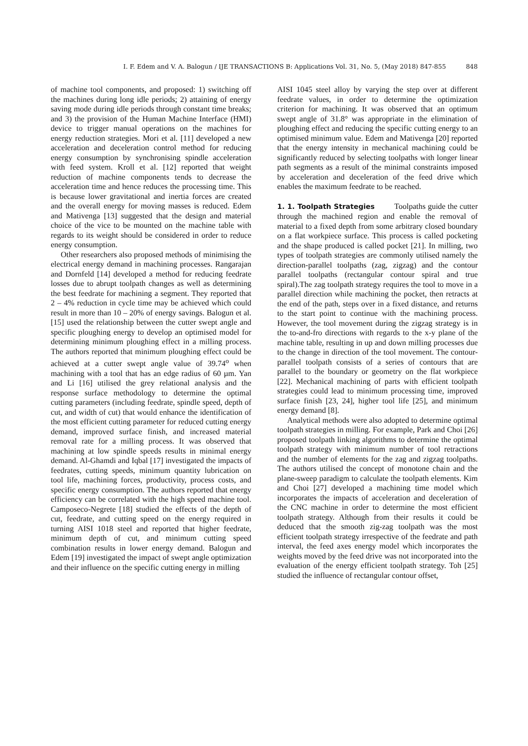I. F. Edem and V. A. Balogun / IJE TRANSACTIONS B: Applications Vol. 31, No. 5, (May 2018) 847-855 848
of machine tool components, and proposed: 1) switching off the machines during long idle periods; 2) attaining of energy saving mode during idle periods through constant time breaks; and 3) the provision of the Human Machine Interface (HMI) device to trigger manual operations on the machines for energy reduction strategies. Mori et al. [11] developed a new acceleration and deceleration control method for reducing energy consumption by synchronising spindle acceleration with feed system. Kroll et al. [12] reported that weight reduction of machine components tends to decrease the acceleration time and hence reduces the processing time. This is because lower gravitational and inertia forces are created and the overall energy for moving masses is reduced. Edem and Mativenga [13] suggested that the design and material choice of the vice to be mounted on the machine table with regards to its weight should be considered in order to reduce energy consumption.
Other researchers also proposed methods of minimising the electrical energy demand in machining processes. Rangarajan and Dornfeld [14] developed a method for reducing feedrate losses due to abrupt toolpath changes as well as determining the best feedrate for machining a segment. They reported that 2 – 4% reduction in cycle time may be achieved which could result in more than 10 – 20% of energy savings. Balogun et al. [15] used the relationship between the cutter swept angle and specific ploughing energy to develop an optimised model for determining minimum ploughing effect in a milling process. The authors reported that minimum ploughing effect could be achieved at a cutter swept angle value of 39.74<sup>o</sup> when machining with a tool that has an edge radius of 60 µm. Yan and Li [16] utilised the grey relational analysis and the response surface methodology to determine the optimal cutting parameters (including feedrate, spindle speed, depth of cut, and width of cut) that would enhance the identification of the most efficient cutting parameter for reduced cutting energy demand, improved surface finish, and increased material removal rate for a milling process. It was observed that machining at low spindle speeds results in minimal energy demand. Al-Ghamdi and Iqbal [17] investigated the impacts of feedrates, cutting speeds, minimum quantity lubrication on tool life, machining forces, productivity, process costs, and specific energy consumption. The authors reported that energy efficiency can be correlated with the high speed machine tool. Camposeco-Negrete [18] studied the effects of the depth of cut, feedrate, and cutting speed on the energy required in turning AISI 1018 steel and reported that higher feedrate, minimum depth of cut, and minimum cutting speed combination results in lower energy demand. Balogun and Edem [19] investigated the impact of swept angle optimization and their influence on the specific cutting energy in milling
AISI 1045 steel alloy by varying the step over at different feedrate values, in order to determine the optimization criterion for machining. It was observed that an optimum swept angle of 31.8° was appropriate in the elimination of ploughing effect and reducing the specific cutting energy to an optimised minimum value. Edem and Mativenga [20] reported that the energy intensity in mechanical machining could be significantly reduced by selecting toolpaths with longer linear path segments as a result of the minimal constraints imposed by acceleration and deceleration of the feed drive which enables the maximum feedrate to be reached.
1. 1. Toolpath Strategies Toolpaths guide the cutter through the machined region and enable the removal of material to a fixed depth from some arbitrary closed boundary on a flat workpiece surface. This process is called pocketing and the shape produced is called pocket [21]. In milling, two types of toolpath strategies are commonly utilised namely the direction-parallel toolpaths (zag, zigzag) and the contour parallel toolpaths (rectangular contour spiral and true spiral).The zag toolpath strategy requires the tool to move in a parallel direction while machining the pocket, then retracts at the end of the path, steps over in a fixed distance, and returns to the start point to continue with the machining process. However, the tool movement during the zigzag strategy is in the to-and-fro directions with regards to the x-y plane of the machine table, resulting in up and down milling processes due to the change in direction of the tool movement. The contour-parallel toolpath consists of a series of contours that are parallel to the boundary or geometry on the flat workpiece [22]. Mechanical machining of parts with efficient toolpath strategies could lead to minimum processing time, improved surface finish [23, 24], higher tool life [25], and minimum energy demand [8].
Analytical methods were also adopted to determine optimal toolpath strategies in milling. For example, Park and Choi [26] proposed toolpath linking algorithms to determine the optimal toolpath strategy with minimum number of tool retractions and the number of elements for the zag and zigzag toolpaths. The authors utilised the concept of monotone chain and the plane-sweep paradigm to calculate the toolpath elements. Kim and Choi [27] developed a machining time model which incorporates the impacts of acceleration and deceleration of the CNC machine in order to determine the most efficient toolpath strategy. Although from their results it could be deduced that the smooth zig-zag toolpath was the most efficient toolpath strategy irrespective of the feedrate and path interval, the feed axes energy model which incorporates the weights moved by the feed drive was not incorporated into the evaluation of the energy efficient toolpath strategy. Toh [25] studied the influence of rectangular contour offset,